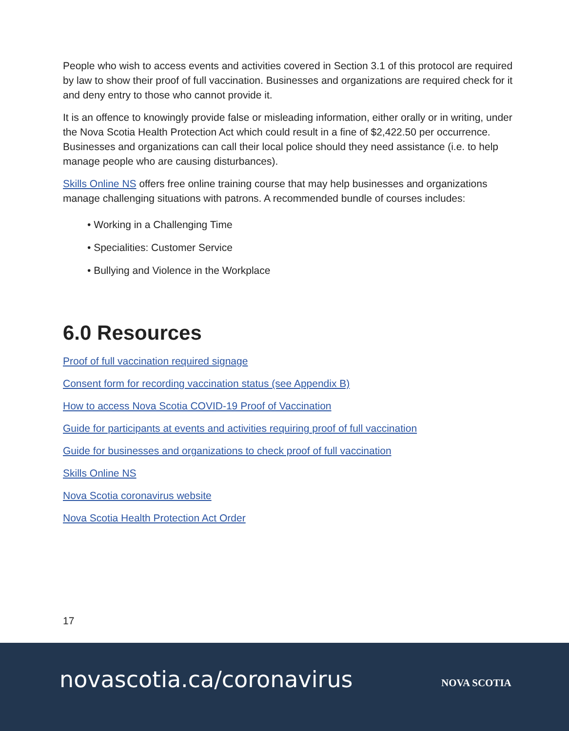People who wish to access events and activities covered in Section 3.1 of this protocol are required by law to show their proof of full vaccination. Businesses and organizations are required check for it and deny entry to those who cannot provide it.
It is an offence to knowingly provide false or misleading information, either orally or in writing, under the Nova Scotia Health Protection Act which could result in a fine of $2,422.50 per occurrence. Businesses and organizations can call their local police should they need assistance (i.e. to help manage people who are causing disturbances).
Skills Online NS offers free online training course that may help businesses and organizations manage challenging situations with patrons. A recommended bundle of courses includes:
• Working in a Challenging Time
• Specialities: Customer Service
• Bullying and Violence in the Workplace
6.0 Resources
Proof of full vaccination required signage
Consent form for recording vaccination status (see Appendix B)
How to access Nova Scotia COVID-19 Proof of Vaccination
Guide for participants at events and activities requiring proof of full vaccination
Guide for businesses and organizations to check proof of full vaccination
Skills Online NS
Nova Scotia coronavirus website
Nova Scotia Health Protection Act Order
17
novascotia.ca/coronavirus NOVA SCOTIA